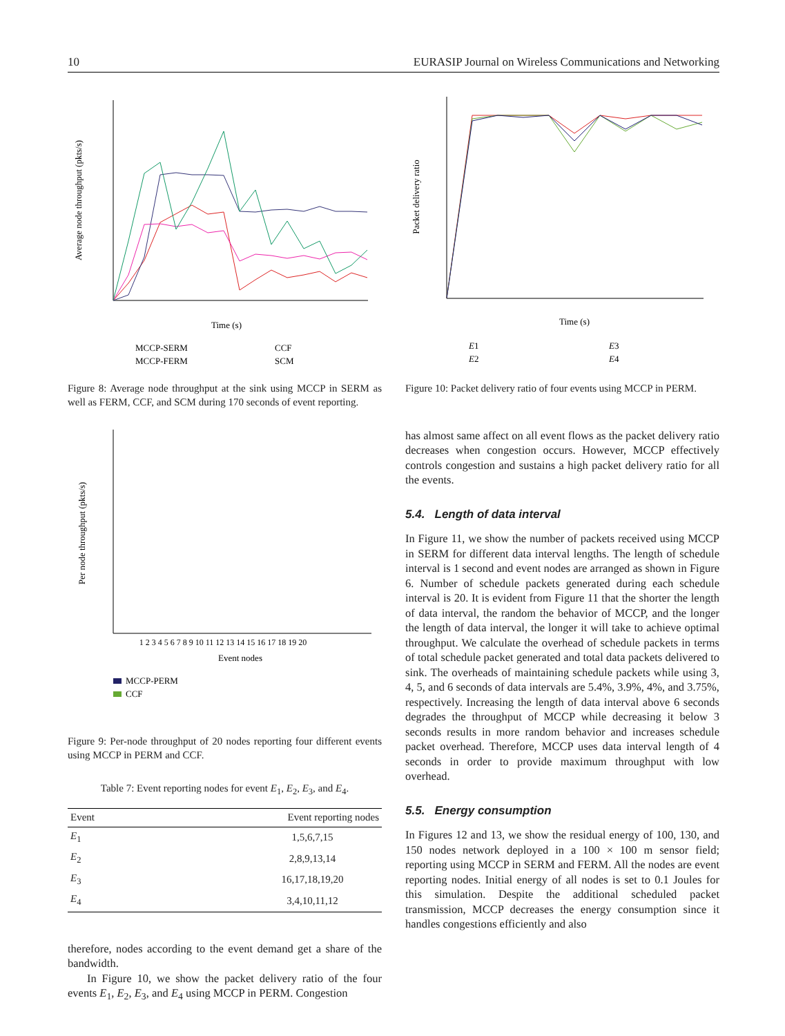10 EURASIP Journal on Wireless Communications and Networking
Time (s)
Average node throughput (pkts/s)
MCCP-SERM
CCF
MCCP-FERM
SCM
Figure 8: Average node throughput at the sink using MCCP in SERM as well as FERM, CCF, and SCM during 170 seconds of event reporting.
Event nodes
1 2 3 4 5 6 7 8 9 10 11 12 13 14 15 16 17 18 19 20
Per node throughput (pkts/s)
MCCP-PERM
CCF
Figure 9: Per-node throughput of 20 nodes reporting four different events using MCCP in PERM and CCF.
Table 7: Event reporting nodes for event E<sub>1</sub>, E<sub>2</sub>, E<sub>3</sub>, and E<sub>4</sub>.
| Event | Event reporting nodes |
| --- | --- |
| E<sub>1</sub> | 1,5,6,7,15 |
| E<sub>2</sub> | 2,8,9,13,14 |
| E<sub>3</sub> | 16,17,18,19,20 |
| E<sub>4</sub> | 3,4,10,11,12 |
therefore, nodes according to the event demand get a share of the bandwidth.
In Figure 10, we show the packet delivery ratio of the four events E<sub>1</sub>, E<sub>2</sub>, E<sub>3</sub>, and E<sub>4</sub> using MCCP in PERM. Congestion
Time (s)
Packet delivery ratio
E1
E3
E2
E4
Figure 10: Packet delivery ratio of four events using MCCP in PERM.
has almost same affect on all event flows as the packet delivery ratio decreases when congestion occurs. However, MCCP effectively controls congestion and sustains a high packet delivery ratio for all the events.
5.4. Length of data interval
In Figure 11, we show the number of packets received using MCCP in SERM for different data interval lengths. The length of schedule interval is 1 second and event nodes are arranged as shown in Figure 6. Number of schedule packets generated during each schedule interval is 20. It is evident from Figure 11 that the shorter the length of data interval, the random the behavior of MCCP, and the longer the length of data interval, the longer it will take to achieve optimal throughput. We calculate the overhead of schedule packets in terms of total schedule packet generated and total data packets delivered to sink. The overheads of maintaining schedule packets while using 3, 4, 5, and 6 seconds of data intervals are 5.4%, 3.9%, 4%, and 3.75%, respectively. Increasing the length of data interval above 6 seconds degrades the throughput of MCCP while decreasing it below 3 seconds results in more random behavior and increases schedule packet overhead. Therefore, MCCP uses data interval length of 4 seconds in order to provide maximum throughput with low overhead.
5.5. Energy consumption
In Figures 12 and 13, we show the residual energy of 100, 130, and 150 nodes network deployed in a 100 × 100 m sensor field; reporting using MCCP in SERM and FERM. All the nodes are event reporting nodes. Initial energy of all nodes is set to 0.1 Joules for this simulation. Despite the additional scheduled packet transmission, MCCP decreases the energy consumption since it handles congestions efficiently and also